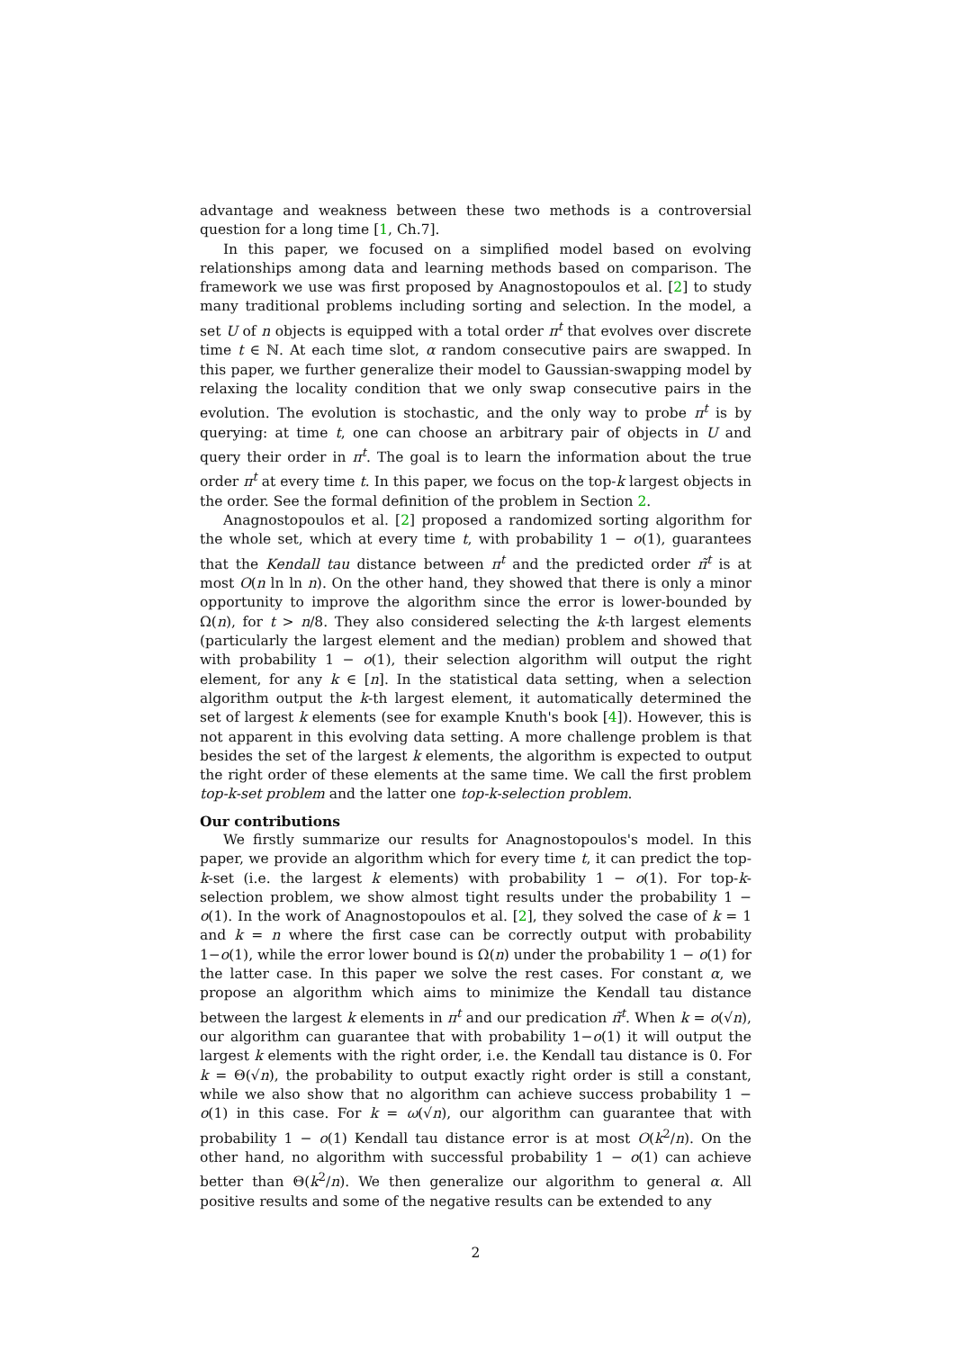advantage and weakness between these two methods is a controversial question for a long time [1, Ch.7].
In this paper, we focused on a simplified model based on evolving relationships among data and learning methods based on comparison. The framework we use was first proposed by Anagnostopoulos et al. [2] to study many traditional problems including sorting and selection. In the model, a set U of n objects is equipped with a total order π<sup>t</sup> that evolves over discrete time t ∈ ℕ. At each time slot, α random consecutive pairs are swapped. In this paper, we further generalize their model to Gaussian-swapping model by relaxing the locality condition that we only swap consecutive pairs in the evolution. The evolution is stochastic, and the only way to probe π<sup>t</sup> is by querying: at time t, one can choose an arbitrary pair of objects in U and query their order in π<sup>t</sup>. The goal is to learn the information about the true order π<sup>t</sup> at every time t. In this paper, we focus on the top-k largest objects in the order. See the formal definition of the problem in Section 2.
Anagnostopoulos et al. [2] proposed a randomized sorting algorithm for the whole set, which at every time t, with probability 1 − o(1), guarantees that the Kendall tau distance between π<sup>t</sup> and the predicted order π̃<sup>t</sup> is at most O(n ln ln n). On the other hand, they showed that there is only a minor opportunity to improve the algorithm since the error is lower-bounded by Ω(n), for t > n/8. They also considered selecting the k-th largest elements (particularly the largest element and the median) problem and showed that with probability 1 − o(1), their selection algorithm will output the right element, for any k ∈ [n]. In the statistical data setting, when a selection algorithm output the k-th largest element, it automatically determined the set of largest k elements (see for example Knuth's book [4]). However, this is not apparent in this evolving data setting. A more challenge problem is that besides the set of the largest k elements, the algorithm is expected to output the right order of these elements at the same time. We call the first problem top-k-set problem and the latter one top-k-selection problem.
Our contributions
We firstly summarize our results for Anagnostopoulos's model. In this paper, we provide an algorithm which for every time t, it can predict the top-k-set (i.e. the largest k elements) with probability 1 − o(1). For top-k-selection problem, we show almost tight results under the probability 1 − o(1). In the work of Anagnostopoulos et al. [2], they solved the case of k = 1 and k = n where the first case can be correctly output with probability 1−o(1), while the error lower bound is Ω(n) under the probability 1 − o(1) for the latter case. In this paper we solve the rest cases. For constant α, we propose an algorithm which aims to minimize the Kendall tau distance between the largest k elements in π<sup>t</sup> and our predication π̃<sup>t</sup>. When k = o(√n), our algorithm can guarantee that with probability 1−o(1) it will output the largest k elements with the right order, i.e. the Kendall tau distance is 0. For k = Θ(√n), the probability to output exactly right order is still a constant, while we also show that no algorithm can achieve success probability 1 − o(1) in this case. For k = ω(√n), our algorithm can guarantee that with probability 1 − o(1) Kendall tau distance error is at most O(k<sup>2</sup>/n). On the other hand, no algorithm with successful probability 1 − o(1) can achieve better than Θ(k<sup>2</sup>/n). We then generalize our algorithm to general α. All positive results and some of the negative results can be extended to any
2